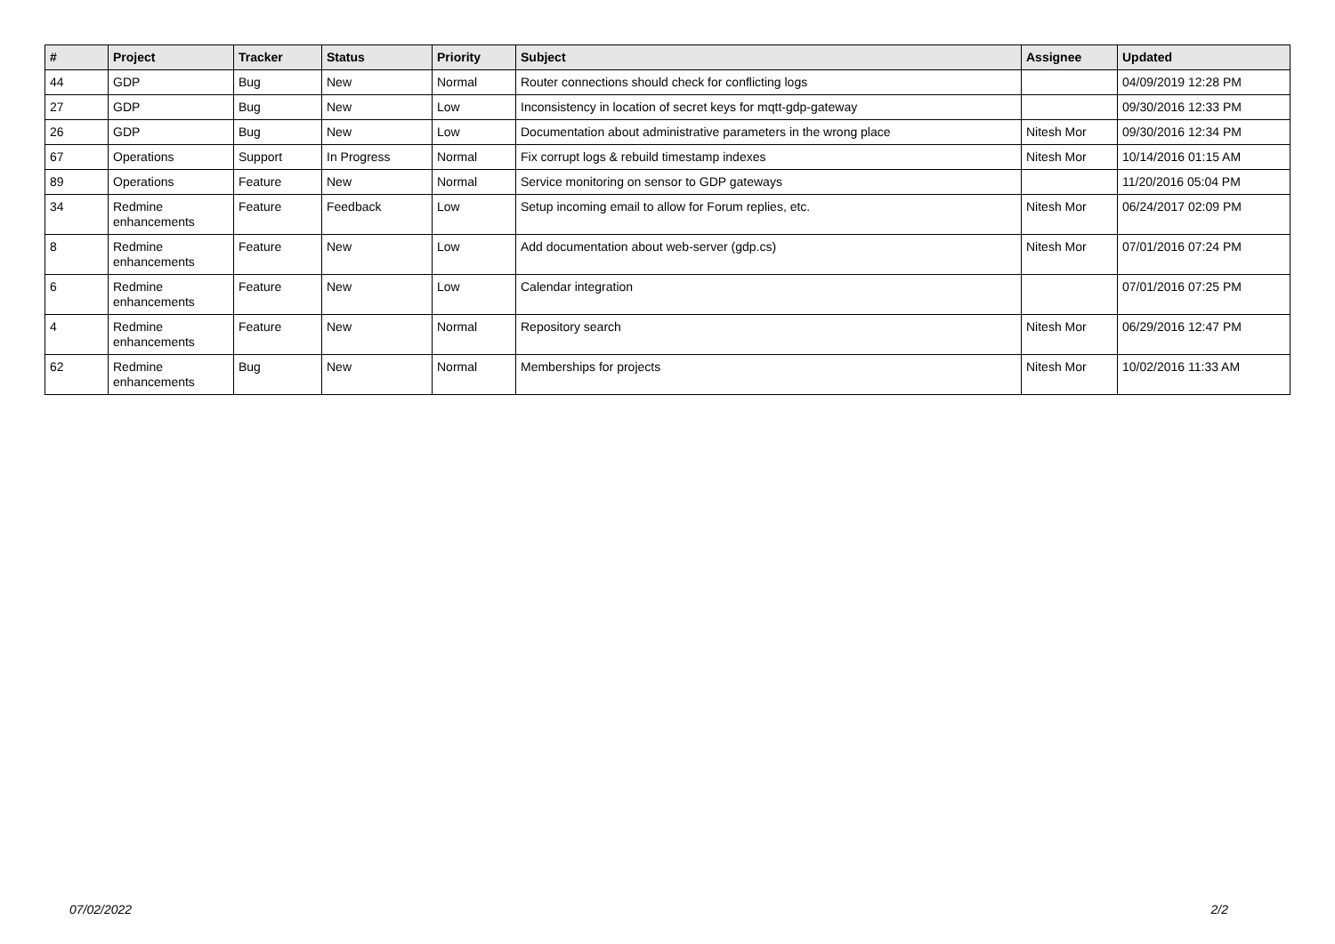| # | Project | Tracker | Status | Priority | Subject | Assignee | Updated |
| --- | --- | --- | --- | --- | --- | --- | --- |
| 44 | GDP | Bug | New | Normal | Router connections should check for conflicting logs | | 04/09/2019 12:28 PM |
| 27 | GDP | Bug | New | Low | Inconsistency in location of secret keys for mqtt-gdp-gateway | | 09/30/2016 12:33 PM |
| 26 | GDP | Bug | New | Low | Documentation about administrative parameters in the wrong place | Nitesh Mor | 09/30/2016 12:34 PM |
| 67 | Operations | Support | In Progress | Normal | Fix corrupt logs & rebuild timestamp indexes | Nitesh Mor | 10/14/2016 01:15 AM |
| 89 | Operations | Feature | New | Normal | Service monitoring on sensor to GDP gateways | | 11/20/2016 05:04 PM |
| 34 | Redmine enhancements | Feature | Feedback | Low | Setup incoming email to allow for Forum replies, etc. | Nitesh Mor | 06/24/2017 02:09 PM |
| 8 | Redmine enhancements | Feature | New | Low | Add documentation about web-server (gdp.cs) | Nitesh Mor | 07/01/2016 07:24 PM |
| 6 | Redmine enhancements | Feature | New | Low | Calendar integration | | 07/01/2016 07:25 PM |
| 4 | Redmine enhancements | Feature | New | Normal | Repository search | Nitesh Mor | 06/29/2016 12:47 PM |
| 62 | Redmine enhancements | Bug | New | Normal | Memberships for projects | Nitesh Mor | 10/02/2016 11:33 AM |
07/02/2022 2/2